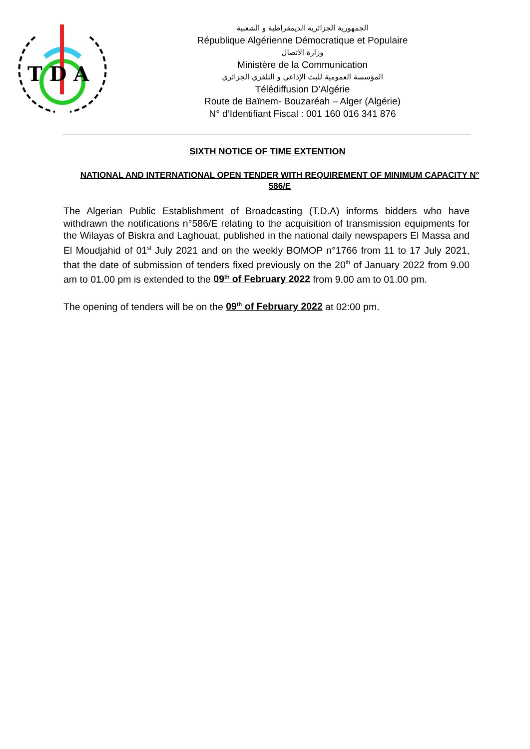T D A
الجمهورية الجزائرية الديمقراطية و الشعبية
République Algérienne Démocratique et Populaire
وزارة الاتصال
Ministère de la Communication
المؤسسة العمومية للبث الإذاعي و التلفزي الجزائري
Télédiffusion D’Algérie
Route de Baïnem- Bouzaréah – Alger (Algérie)
N° d’Identifiant Fiscal : 001 160 016 341 876
SIXTH NOTICE OF TIME EXTENTION
NATIONAL AND INTERNATIONAL OPEN TENDER WITH REQUIREMENT OF MINIMUM CAPACITY N° 586/E
The Algerian Public Establishment of Broadcasting (T.D.A) informs bidders who have withdrawn the notifications n°586/E relating to the acquisition of transmission equipments for the Wilayas of Biskra and Laghouat, published in the national daily newspapers El Massa and El Moudjahid of 01<sup>st</sup> July 2021 and on the weekly BOMOP n°1766 from 11 to 17 July 2021, that the date of submission of tenders fixed previously on the 20<sup>th</sup> of January 2022 from 9.00 am to 01.00 pm is extended to the 09<sup>th</sup> of February 2022 from 9.00 am to 01.00 pm.
The opening of tenders will be on the 09<sup>th</sup> of February 2022 at 02:00 pm.